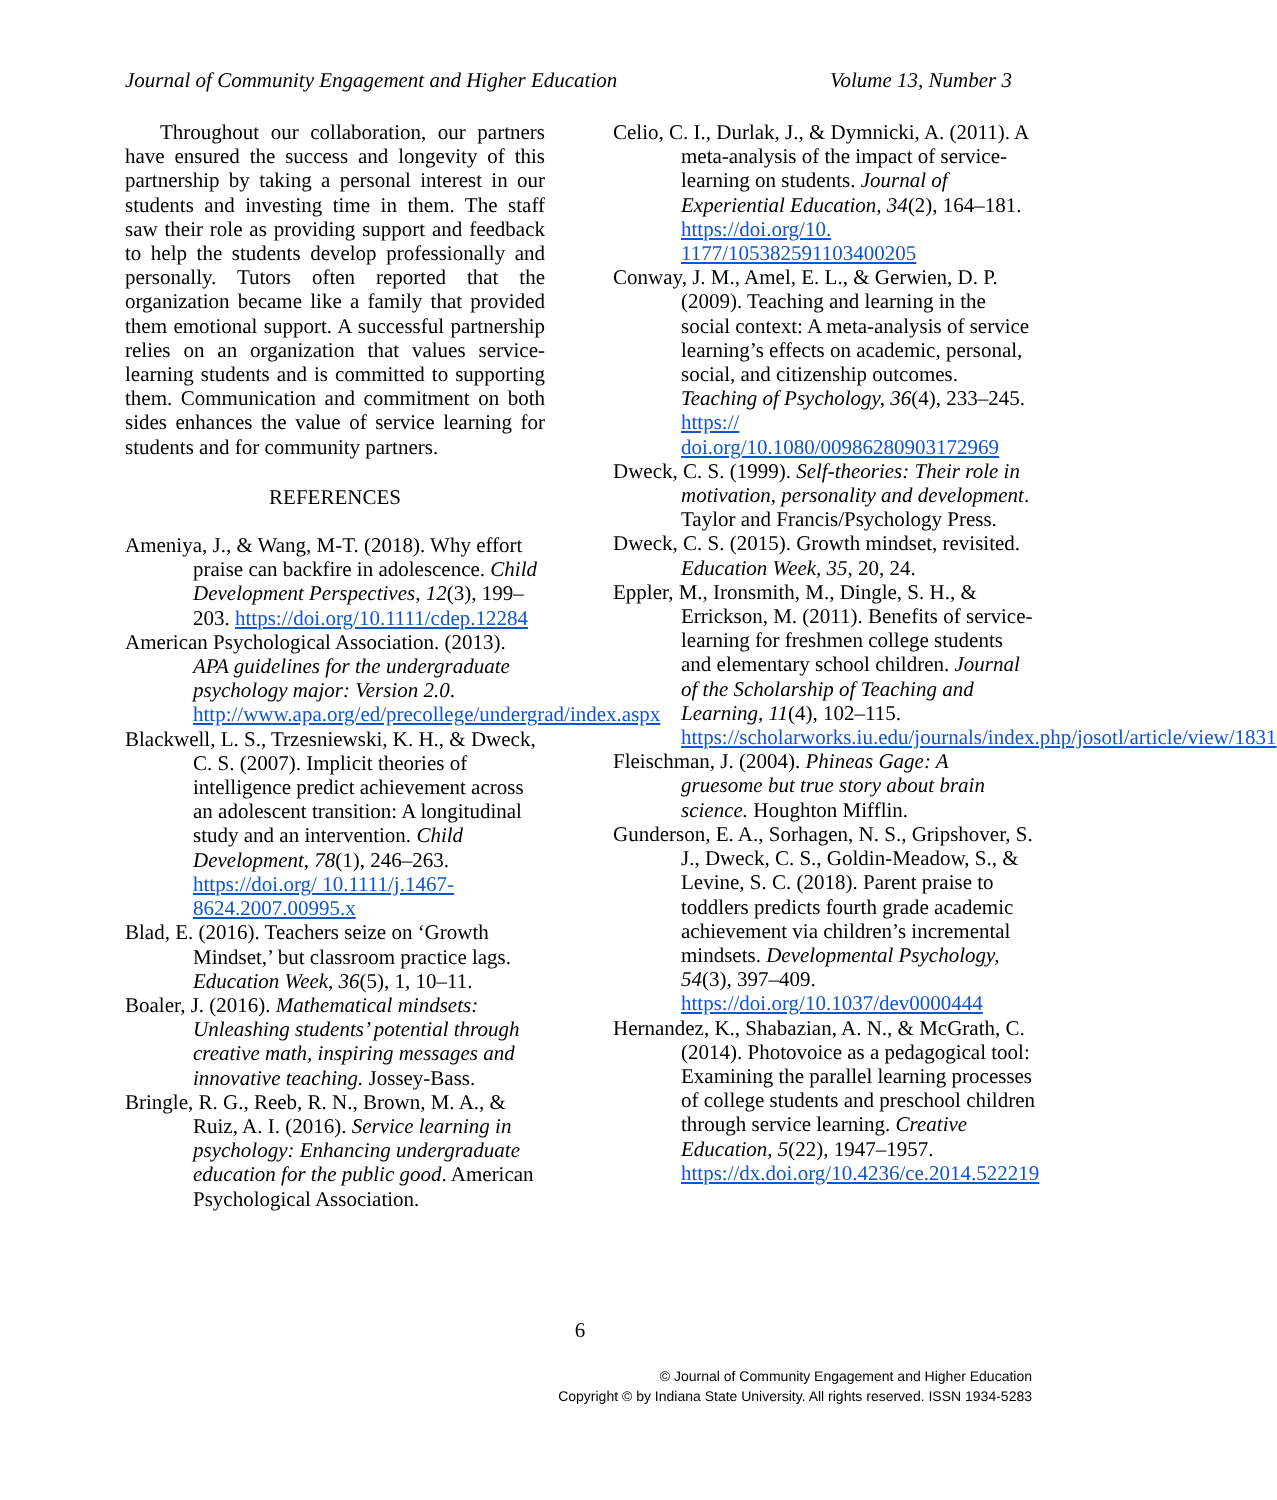Journal of Community Engagement and Higher Education Volume 13, Number 3
Throughout our collaboration, our partners have ensured the success and longevity of this partnership by taking a personal interest in our students and investing time in them. The staff saw their role as providing support and feedback to help the students develop professionally and personally. Tutors often reported that the organization became like a family that provided them emotional support. A successful partnership relies on an organization that values service-learning students and is committed to supporting them. Communication and commitment on both sides enhances the value of service learning for students and for community partners.
REFERENCES
Ameniya, J., & Wang, M-T. (2018). Why effort praise can backfire in adolescence. Child Development Perspectives, 12(3), 199–203. https://doi.org/10.1111/cdep.12284
American Psychological Association. (2013). APA guidelines for the undergraduate psychology major: Version 2.0. http://www.apa.org/ed/precollege/undergrad/index.aspx
Blackwell, L. S., Trzesniewski, K. H., & Dweck, C. S. (2007). Implicit theories of intelligence predict achievement across an adolescent transition: A longitudinal study and an intervention. Child Development, 78(1), 246–263. https://doi.org/ 10.1111/j.1467- 8624.2007.00995.x
Blad, E. (2016). Teachers seize on ‘Growth Mindset,’ but classroom practice lags. Education Week, 36(5), 1, 10–11.
Boaler, J. (2016). Mathematical mindsets: Unleashing students’ potential through creative math, inspiring messages and innovative teaching. Jossey-Bass.
Bringle, R. G., Reeb, R. N., Brown, M. A., & Ruiz, A. I. (2016). Service learning in psychology: Enhancing undergraduate education for the public good. American Psychological Association.
Celio, C. I., Durlak, J., & Dymnicki, A. (2011). A meta-analysis of the impact of service-learning on students. Journal of Experiential Education, 34(2), 164–181. https://doi.org/10. 1177/105382591103400205
Conway, J. M., Amel, E. L., & Gerwien, D. P. (2009). Teaching and learning in the social context: A meta-analysis of service learning’s effects on academic, personal, social, and citizenship outcomes. Teaching of Psychology, 36(4), 233–245. https:// doi.org/10.1080/00986280903172969
Dweck, C. S. (1999). Self-theories: Their role in motivation, personality and development. Taylor and Francis/Psychology Press.
Dweck, C. S. (2015). Growth mindset, revisited. Education Week, 35, 20, 24.
Eppler, M., Ironsmith, M., Dingle, S. H., & Errickson, M. (2011). Benefits of service-learning for freshmen college students and elementary school children. Journal of the Scholarship of Teaching and Learning, 11(4), 102–115. https://scholarworks.iu.edu/journals/index.php/josotl/article/view/1831
Fleischman, J. (2004). Phineas Gage: A gruesome but true story about brain science. Houghton Mifflin.
Gunderson, E. A., Sorhagen, N. S., Gripshover, S. J., Dweck, C. S., Goldin-Meadow, S., & Levine, S. C. (2018). Parent praise to toddlers predicts fourth grade academic achievement via children’s incremental mindsets. Developmental Psychology, 54(3), 397–409. https://doi.org/10.1037/dev0000444
Hernandez, K., Shabazian, A. N., & McGrath, C. (2014). Photovoice as a pedagogical tool: Examining the parallel learning processes of college students and preschool children through service learning. Creative Education, 5(22), 1947–1957. https://dx.doi.org/10.4236/ce.2014.522219
6
© Journal of Community Engagement and Higher Education
Copyright © by Indiana State University. All rights reserved. ISSN 1934-5283